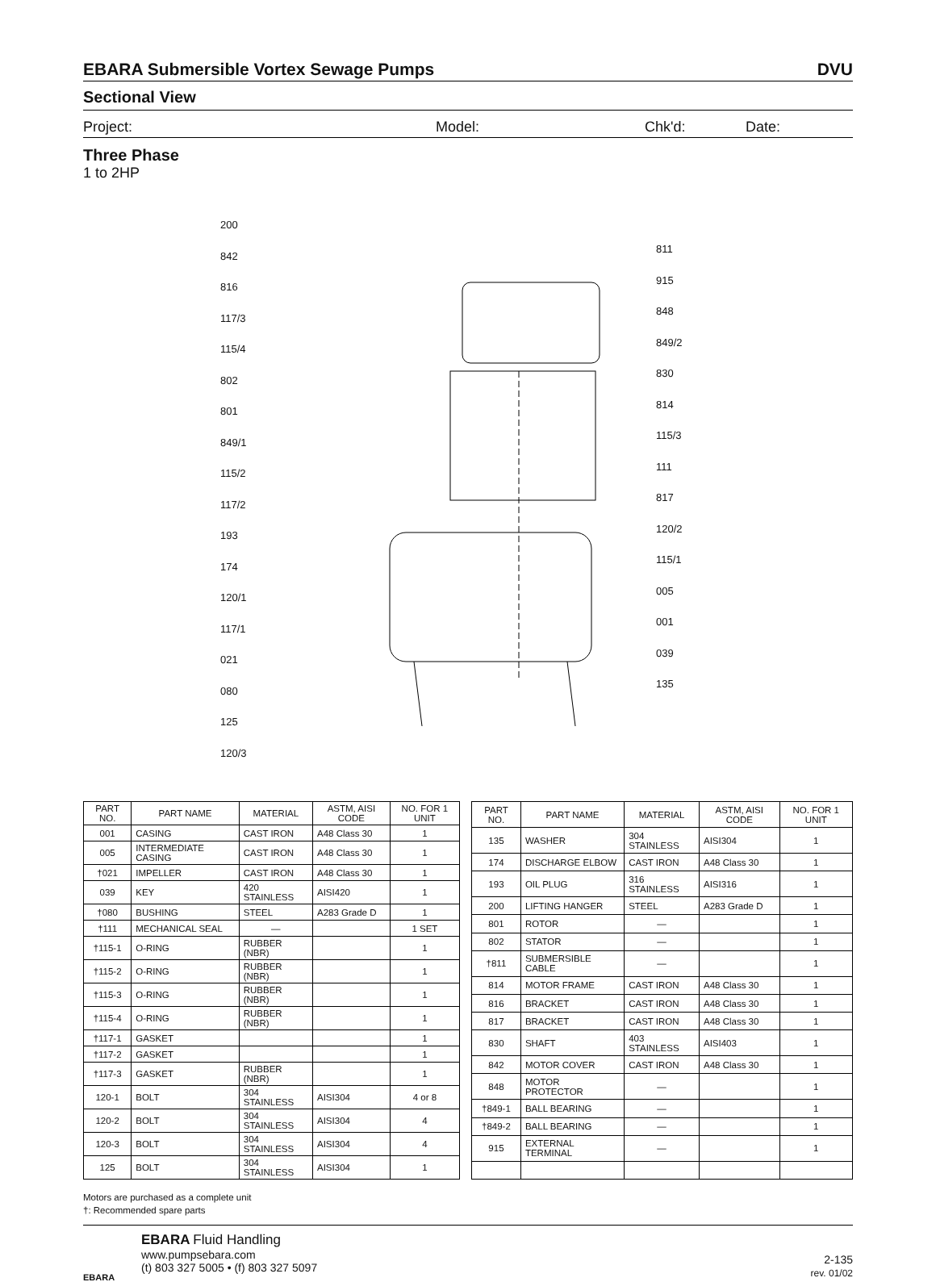EBARA Submersible Vortex Sewage Pumps DVU
Sectional View
Project: Model: Chk'd: Date:
Three Phase
1 to 2HP
200
842
816
117/3
115/4
802
801
849/1
115/2
117/2
193
174
120/1
117/1
021
080
125
120/3
811
915
848
849/2
830
814
115/3
111
817
120/2
115/1
005
001
039
135
| PART NO. | PART NAME | MATERIAL | ASTM, AISI CODE | NO. FOR 1 UNIT |
| --- | --- | --- | --- | --- |
| 001 | CASING | CAST IRON | A48 Class 30 | 1 |
| 005 | INTERMEDIATE CASING | CAST IRON | A48 Class 30 | 1 |
| †021 | IMPELLER | CAST IRON | A48 Class 30 | 1 |
| 039 | KEY | 420 STAINLESS | AISI420 | 1 |
| †080 | BUSHING | STEEL | A283 Grade D | 1 |
| †111 | MECHANICAL SEAL | — | | 1 SET |
| †115-1 | O-RING | RUBBER (NBR) | | 1 |
| †115-2 | O-RING | RUBBER (NBR) | | 1 |
| †115-3 | O-RING | RUBBER (NBR) | | 1 |
| †115-4 | O-RING | RUBBER (NBR) | | 1 |
| †117-1 | GASKET | | | 1 |
| †117-2 | GASKET | | | 1 |
| †117-3 | GASKET | RUBBER (NBR) | | 1 |
| 120-1 | BOLT | 304 STAINLESS | AISI304 | 4 or 8 |
| 120-2 | BOLT | 304 STAINLESS | AISI304 | 4 |
| 120-3 | BOLT | 304 STAINLESS | AISI304 | 4 |
| 125 | BOLT | 304 STAINLESS | AISI304 | 1 |
| PART NO. | PART NAME | MATERIAL | ASTM, AISI CODE | NO. FOR 1 UNIT |
| --- | --- | --- | --- | --- |
| 135 | WASHER | 304 STAINLESS | AISI304 | 1 |
| 174 | DISCHARGE ELBOW | CAST IRON | A48 Class 30 | 1 |
| 193 | OIL PLUG | 316 STAINLESS | AISI316 | 1 |
| 200 | LIFTING HANGER | STEEL | A283 Grade D | 1 |
| 801 | ROTOR | — | | 1 |
| 802 | STATOR | — | | 1 |
| †811 | SUBMERSIBLE CABLE | — | | 1 |
| 814 | MOTOR FRAME | CAST IRON | A48 Class 30 | 1 |
| 816 | BRACKET | CAST IRON | A48 Class 30 | 1 |
| 817 | BRACKET | CAST IRON | A48 Class 30 | 1 |
| 830 | SHAFT | 403 STAINLESS | AISI403 | 1 |
| 842 | MOTOR COVER | CAST IRON | A48 Class 30 | 1 |
| 848 | MOTOR PROTECTOR | — | | 1 |
| †849-1 | BALL BEARING | — | | 1 |
| †849-2 | BALL BEARING | — | | 1 |
| 915 | EXTERNAL TERMINAL | — | | 1 |
Motors are purchased as a complete unit
†: Recommended spare parts
EBARA
EBARA Fluid Handling
www.pumpsebara.com
(t) 803 327 5005 • (f) 803 327 5097
2-135
rev. 01/02